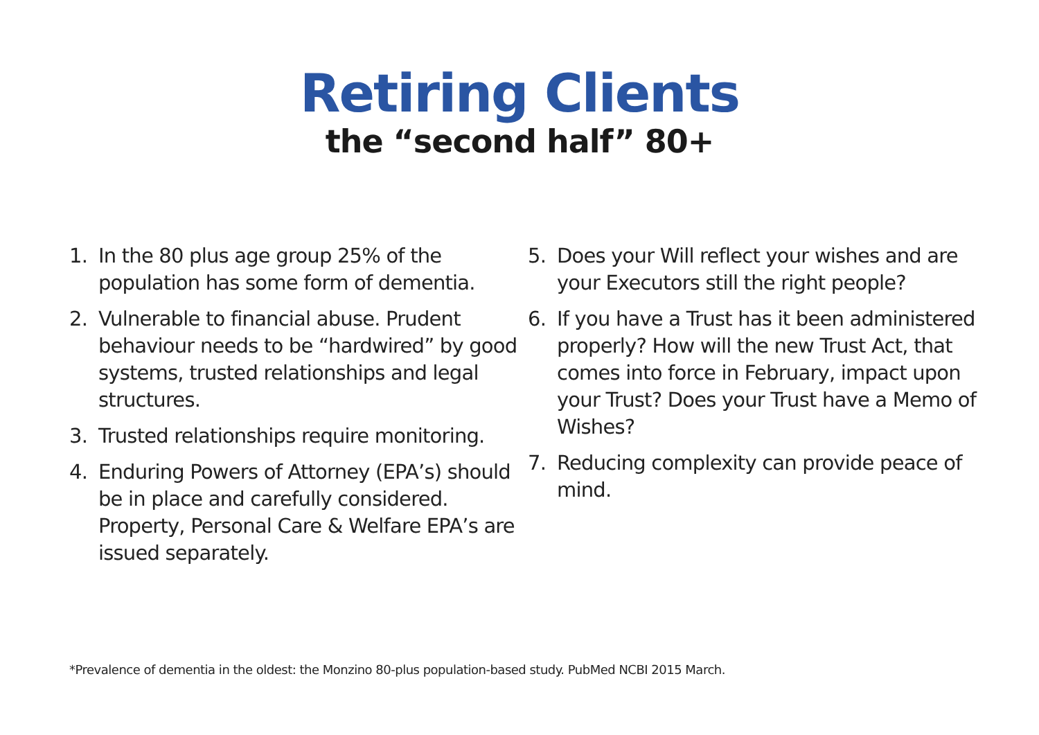Retiring Clients
the “second half” 80+
1. In the 80 plus age group 25% of the population has some form of dementia.
2. Vulnerable to financial abuse. Prudent behaviour needs to be “hardwired” by good systems, trusted relationships and legal structures.
3. Trusted relationships require monitoring.
4. Enduring Powers of Attorney (EPA’s) should be in place and carefully considered. Property, Personal Care & Welfare EPA’s are issued separately.
5. Does your Will reflect your wishes and are your Executors still the right people?
6. If you have a Trust has it been administered properly? How will the new Trust Act, that comes into force in February, impact upon your Trust? Does your Trust have a Memo of Wishes?
7. Reducing complexity can provide peace of mind.
*Prevalence of dementia in the oldest: the Monzino 80-plus population-based study. PubMed NCBI 2015 March.